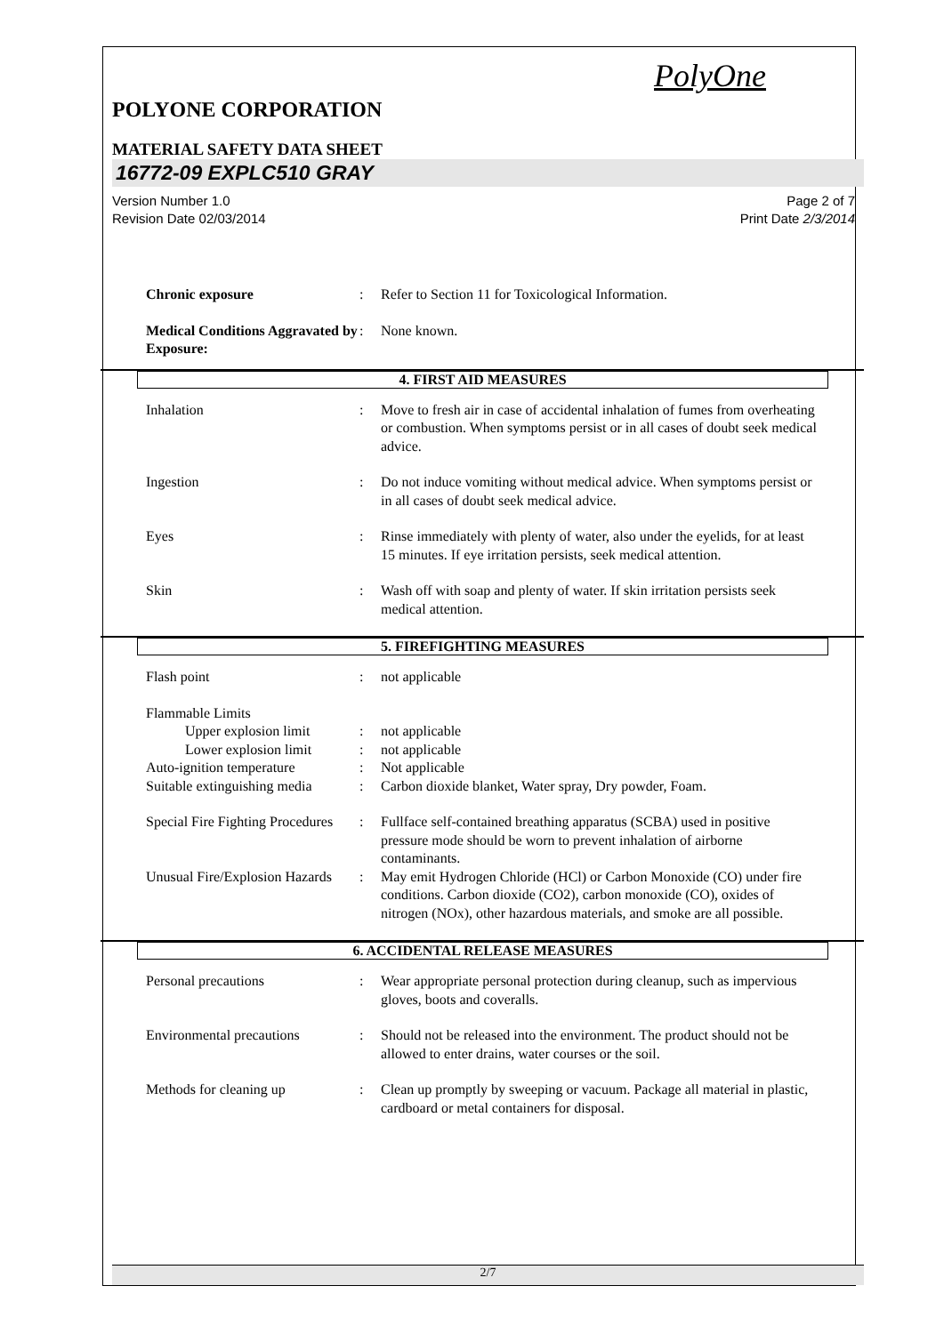PolyOne
POLYONE CORPORATION
MATERIAL SAFETY DATA SHEET
16772-09 EXPLC510 GRAY
Version Number 1.0
Revision Date 02/03/2014
Page 2 of 7
Print Date 2/3/2014
Chronic exposure: Refer to Section 11 for Toxicological Information.
Medical Conditions Aggravated by Exposure:: None known.
4. FIRST AID MEASURES
Inhalation: Move to fresh air in case of accidental inhalation of fumes from overheating or combustion. When symptoms persist or in all cases of doubt seek medical advice.
Ingestion: Do not induce vomiting without medical advice. When symptoms persist or in all cases of doubt seek medical advice.
Eyes: Rinse immediately with plenty of water, also under the eyelids, for at least 15 minutes. If eye irritation persists, seek medical attention.
Skin: Wash off with soap and plenty of water. If skin irritation persists seek medical attention.
5. FIREFIGHTING MEASURES
Flash point: not applicable
Flammable Limits
Upper explosion limit: not applicable
Lower explosion limit: not applicable
Auto-ignition temperature: Not applicable
Suitable extinguishing media: Carbon dioxide blanket, Water spray, Dry powder, Foam.
Special Fire Fighting Procedures: Fullface self-contained breathing apparatus (SCBA) used in positive pressure mode should be worn to prevent inhalation of airborne contaminants.
Unusual Fire/Explosion Hazards: May emit Hydrogen Chloride (HCl) or Carbon Monoxide (CO) under fire conditions. Carbon dioxide (CO2), carbon monoxide (CO), oxides of nitrogen (NOx), other hazardous materials, and smoke are all possible.
6. ACCIDENTAL RELEASE MEASURES
Personal precautions: Wear appropriate personal protection during cleanup, such as impervious gloves, boots and coveralls.
Environmental precautions: Should not be released into the environment. The product should not be allowed to enter drains, water courses or the soil.
Methods for cleaning up: Clean up promptly by sweeping or vacuum. Package all material in plastic, cardboard or metal containers for disposal.
2/7